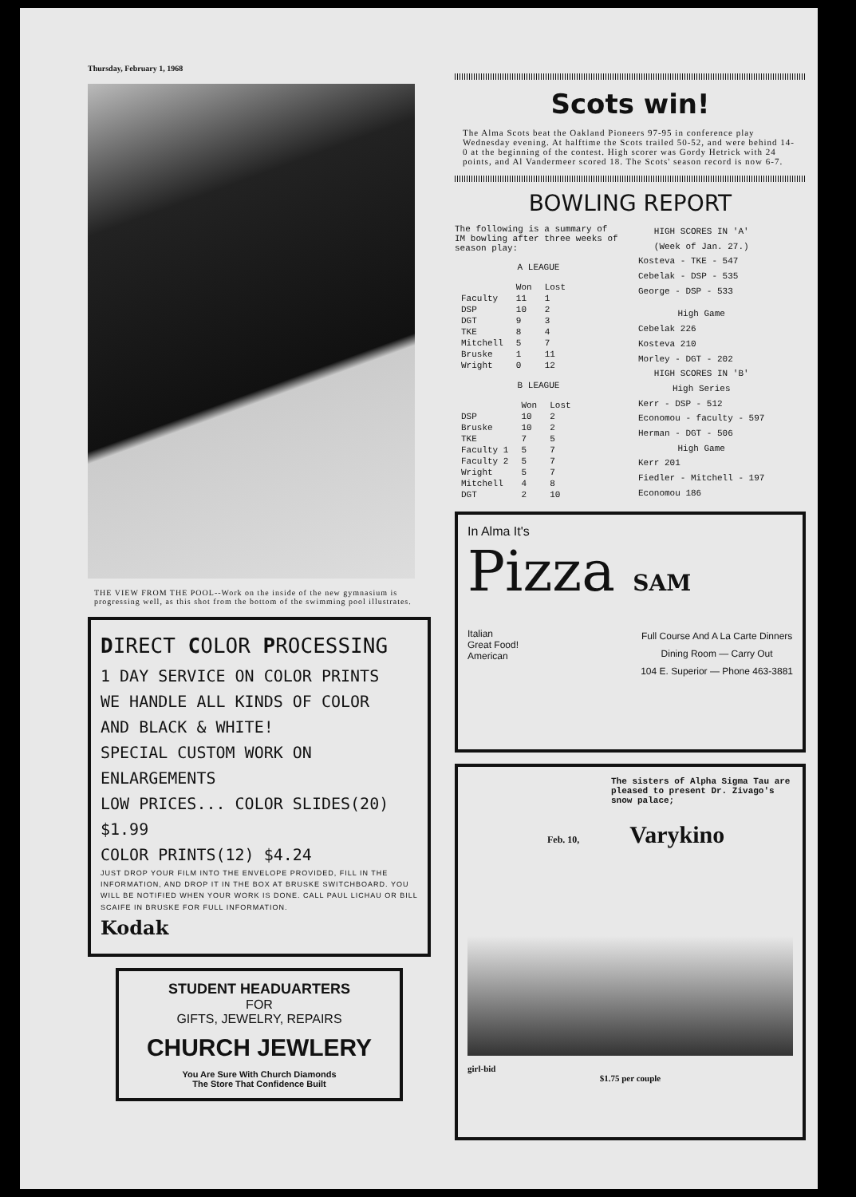Thursday, February 1, 1968
THE VIEW FROM THE POOL--Work on the inside of the new gymnasium is progressing well, as this shot from the bottom of the swimming pool illustrates.
DIRECT COLOR PROCESSING
1 DAY SERVICE ON COLOR PRINTS
WE HANDLE ALL KINDS OF COLOR
AND BLACK & WHITE!
SPECIAL CUSTOM WORK ON
ENLARGEMENTS
LOW PRICES... COLOR SLIDES(20) $1.99
COLOR PRINTS(12) $4.24
JUST DROP YOUR FILM INTO THE ENVELOPE PROVIDED, FILL IN THE INFORMATION, AND DROP IT IN THE BOX AT BRUSKE SWITCHBOARD. YOU WILL BE NOTIFIED WHEN YOUR WORK IS DONE. CALL PAUL LICHAU OR BILL SCAIFE IN BRUSKE FOR FULL INFORMATION.
Kodak
STUDENT HEADUARTERS
FOR
GIFTS, JEWELRY, REPAIRS
CHURCH JEWLERY
You Are Sure With Church Diamonds
The Store That Confidence Built
Scots win!
The Alma Scots beat the Oakland Pioneers 97-95 in conference play Wednesday evening. At halftime the Scots trailed 50-52, and were behind 14-0 at the beginning of the contest. High scorer was Gordy Hetrick with 24 points, and Al Vandermeer scored 18. The Scots' season record is now 6-7.
BOWLING REPORT
The following is a summary of IM bowling after three weeks of season play:
A LEAGUE
| | Won | Lost |
| --- | --- | --- |
| Faculty | 11 | 1 |
| DSP | 10 | 2 |
| DGT | 9 | 3 |
| TKE | 8 | 4 |
| Mitchell | 5 | 7 |
| Bruske | 1 | 11 |
| Wright | 0 | 12 |
B LEAGUE
| | Won | Lost |
| --- | --- | --- |
| DSP | 10 | 2 |
| Bruske | 10 | 2 |
| TKE | 7 | 5 |
| Faculty 1 | 5 | 7 |
| Faculty 2 | 5 | 7 |
| Wright | 5 | 7 |
| Mitchell | 4 | 8 |
| DGT | 2 | 10 |
HIGH SCORES IN 'A'
(Week of Jan. 27.)
Kosteva - TKE - 547
Cebelak - DSP - 535
George - DSP - 533
High Game
Cebelak 226
Kosteva 210
Morley - DGT - 202
HIGH SCORES IN 'B'
High Series
Kerr - DSP - 512
Economou - faculty - 597
Herman - DGT - 506
High Game
Kerr 201
Fiedler - Mitchell - 197
Economou 186
In Alma It's
Pizza SAM
Italian
Great Food!
American
Full Course And A La Carte Dinners
Dining Room — Carry Out
104 E. Superior — Phone 463-3881
The sisters of Alpha Sigma Tau are pleased to present Dr. Zivago's snow palace;
Feb. 10, Varykino
girl-bid
$1.75 per couple